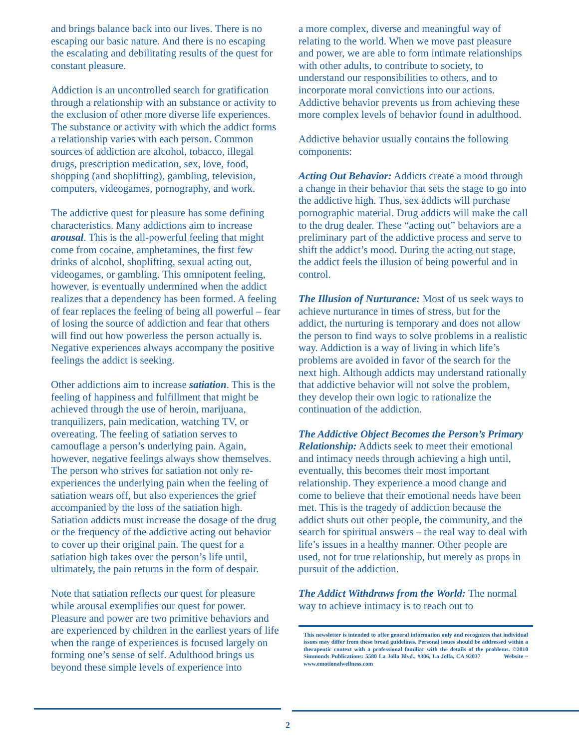and brings balance back into our lives. There is no escaping our basic nature. And there is no escaping the escalating and debilitating results of the quest for constant pleasure.
Addiction is an uncontrolled search for gratification through a relationship with an substance or activity to the exclusion of other more diverse life experiences. The substance or activity with which the addict forms a relationship varies with each person. Common sources of addiction are alcohol, tobacco, illegal drugs, prescription medication, sex, love, food, shopping (and shoplifting), gambling, television, computers, videogames, pornography, and work.
The addictive quest for pleasure has some defining characteristics. Many addictions aim to increase arousal. This is the all-powerful feeling that might come from cocaine, amphetamines, the first few drinks of alcohol, shoplifting, sexual acting out, videogames, or gambling. This omnipotent feeling, however, is eventually undermined when the addict realizes that a dependency has been formed. A feeling of fear replaces the feeling of being all powerful – fear of losing the source of addiction and fear that others will find out how powerless the person actually is. Negative experiences always accompany the positive feelings the addict is seeking.
Other addictions aim to increase satiation. This is the feeling of happiness and fulfillment that might be achieved through the use of heroin, marijuana, tranquilizers, pain medication, watching TV, or overeating. The feeling of satiation serves to camouflage a person’s underlying pain. Again, however, negative feelings always show themselves. The person who strives for satiation not only re-experiences the underlying pain when the feeling of satiation wears off, but also experiences the grief accompanied by the loss of the satiation high. Satiation addicts must increase the dosage of the drug or the frequency of the addictive acting out behavior to cover up their original pain. The quest for a satiation high takes over the person’s life until, ultimately, the pain returns in the form of despair.
Note that satiation reflects our quest for pleasure while arousal exemplifies our quest for power. Pleasure and power are two primitive behaviors and are experienced by children in the earliest years of life when the range of experiences is focused largely on forming one’s sense of self. Adulthood brings us beyond these simple levels of experience into
a more complex, diverse and meaningful way of relating to the world. When we move past pleasure and power, we are able to form intimate relationships with other adults, to contribute to society, to understand our responsibilities to others, and to incorporate moral convictions into our actions. Addictive behavior prevents us from achieving these more complex levels of behavior found in adulthood.
Addictive behavior usually contains the following components:
Acting Out Behavior: Addicts create a mood through a change in their behavior that sets the stage to go into the addictive high. Thus, sex addicts will purchase pornographic material. Drug addicts will make the call to the drug dealer. These “acting out” behaviors are a preliminary part of the addictive process and serve to shift the addict’s mood. During the acting out stage, the addict feels the illusion of being powerful and in control.
The Illusion of Nurturance: Most of us seek ways to achieve nurturance in times of stress, but for the addict, the nurturing is temporary and does not allow the person to find ways to solve problems in a realistic way. Addiction is a way of living in which life’s problems are avoided in favor of the search for the next high. Although addicts may understand rationally that addictive behavior will not solve the problem, they develop their own logic to rationalize the continuation of the addiction.
The Addictive Object Becomes the Person’s Primary Relationship: Addicts seek to meet their emotional and intimacy needs through achieving a high until, eventually, this becomes their most important relationship. They experience a mood change and come to believe that their emotional needs have been met. This is the tragedy of addiction because the addict shuts out other people, the community, and the search for spiritual answers – the real way to deal with life’s issues in a healthy manner. Other people are used, not for true relationship, but merely as props in pursuit of the addiction.
The Addict Withdraws from the World: The normal way to achieve intimacy is to reach out to
This newsletter is intended to offer general information only and recognizes that individual issues may differ from these broad guidelines. Personal issues should be addressed within a therapeutic context with a professional familiar with the details of the problems. ©2010 Simmonds Publications: 5580 La Jolla Blvd., #306, La Jolla, CA 92037 Website ~ www.emotionalwellness.com
2